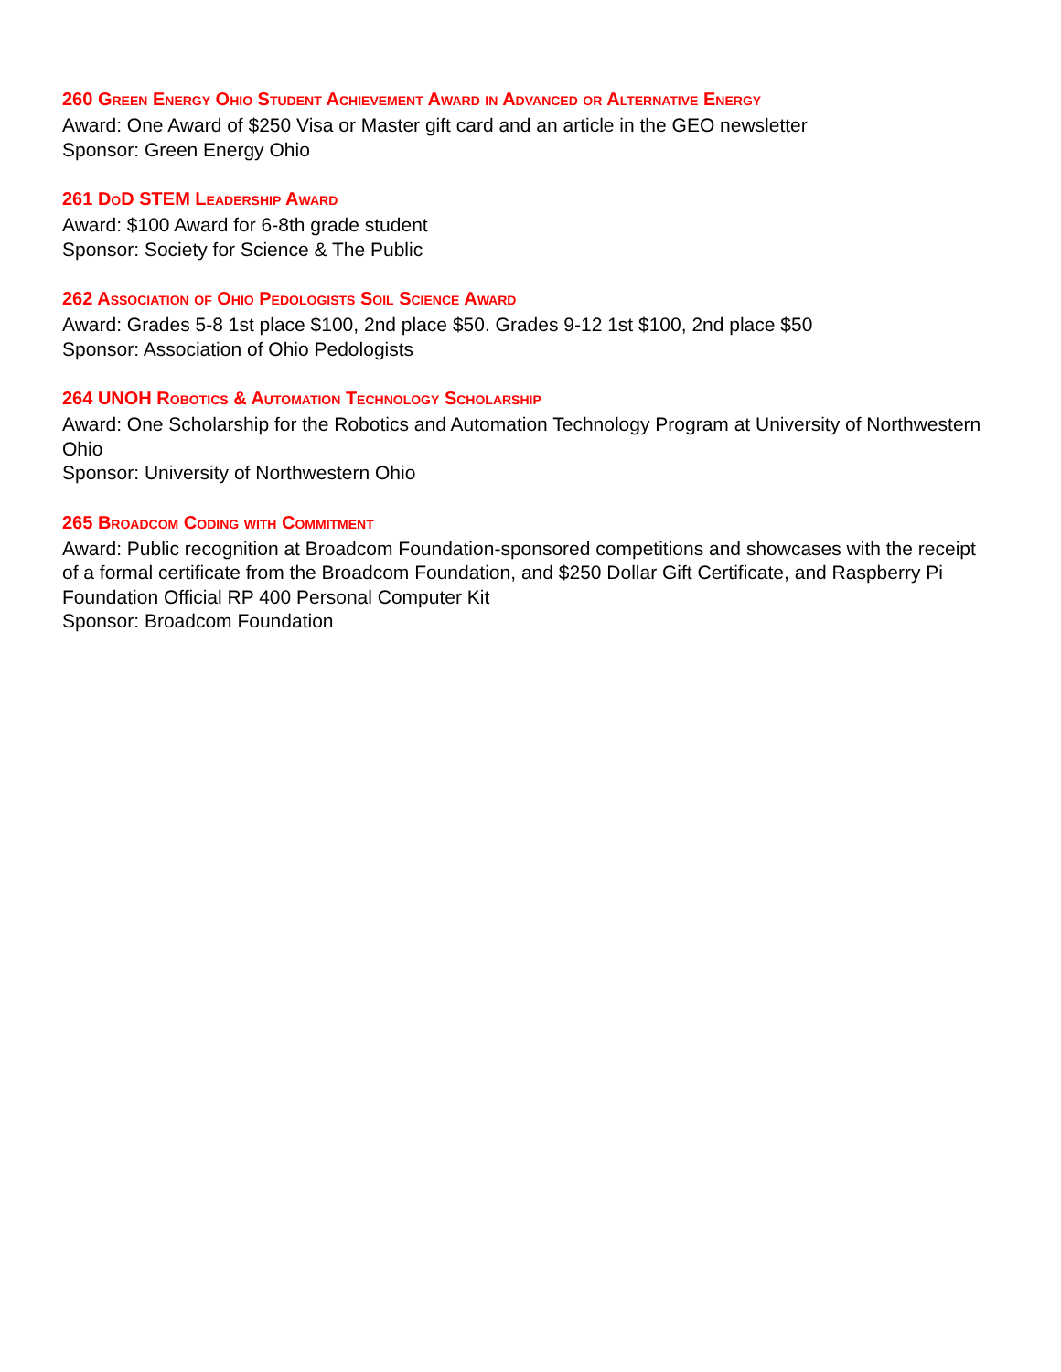260 Green Energy Ohio Student Achievement Award in Advanced or Alternative Energy
Award: One Award of $250 Visa or Master gift card and an article in the GEO newsletter
Sponsor: Green Energy Ohio
261 DoD STEM Leadership Award
Award: $100 Award for 6-8th grade student
Sponsor: Society for Science & The Public
262 Association of Ohio Pedologists Soil Science Award
Award: Grades 5-8 1st place $100, 2nd place $50. Grades 9-12 1st $100, 2nd place $50
Sponsor: Association of Ohio Pedologists
264 UNOH Robotics & Automation Technology Scholarship
Award: One Scholarship for the Robotics and Automation Technology Program at University of Northwestern Ohio
Sponsor: University of Northwestern Ohio
265 Broadcom Coding with Commitment
Award: Public recognition at Broadcom Foundation-sponsored competitions and showcases with the receipt of a formal certificate from the Broadcom Foundation, and $250 Dollar Gift Certificate, and Raspberry Pi Foundation Official RP 400 Personal Computer Kit
Sponsor: Broadcom Foundation